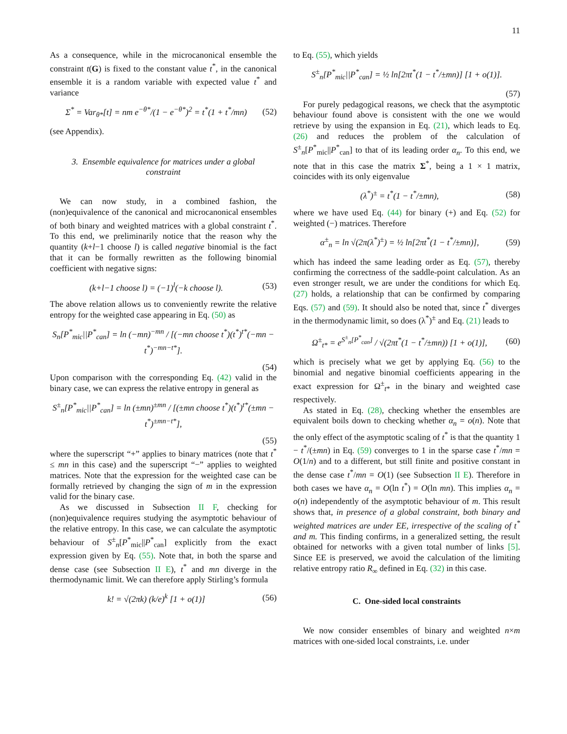11
As a consequence, while in the microcanonical ensemble the constraint t(G) is fixed to the constant value t<sup>*</sup>, in the canonical ensemble it is a random variable with expected value t<sup>*</sup> and variance
Σ<sup>*</sup> = Var<sub>θ*</sub>[t] = nm e<sup>−θ*</sup>/(1 − e<sup>−θ*</sup>)<sup>2</sup> = t<sup>*</sup>(1 + t<sup>*</sup>/mn) (52)
(see Appendix).
3. Ensemble equivalence for matrices under a global constraint
We can now study, in a combined fashion, the (non)equivalence of the canonical and microcanonical ensembles of both binary and weighted matrices with a global constraint t<sup>*</sup>. To this end, we preliminarily notice that the reason why the quantity (k+l−1 choose l) is called negative binomial is the fact that it can be formally rewritten as the following binomial coefficient with negative signs:
(k+l−1 choose l) = (−1)<sup>l</sup>(−k choose l). (53)
The above relation allows us to conveniently rewrite the relative entropy for the weighted case appearing in Eq. (50) as
S<sub>n</sub>[P<sup>*</sup><sub>mic</sub>||P<sup>*</sup><sub>can</sub>] = ln (−mn)<sup>−mn</sup> / [(−mn choose t<sup>*</sup>)(t<sup>*</sup>)<sup>t*</sup>(−mn − t<sup>*</sup>)<sup>−mn−t*</sup>].
(54)
Upon comparison with the corresponding Eq. (42) valid in the binary case, we can express the relative entropy in general as
S<sup>±</sup><sub>n</sub>[P<sup>*</sup><sub>mic</sub>||P<sup>*</sup><sub>can</sub>] = ln (±mn)<sup>±mn</sup> / [(±mn choose t<sup>*</sup>)(t<sup>*</sup>)<sup>t*</sup>(±mn − t<sup>*</sup>)<sup>±mn−t*</sup>],
(55)
where the superscript “+” applies to binary matrices (note that t<sup>*</sup> ≤ mn in this case) and the superscript “−” applies to weighted matrices. Note that the expression for the weighted case can be formally retrieved by changing the sign of m in the expression valid for the binary case.
As we discussed in Subsection II F, checking for (non)equivalence requires studying the asymptotic behaviour of the relative entropy. In this case, we can calculate the asymptotic behaviour of S<sup>±</sup><sub>n</sub>[P<sup>*</sup><sub>mic</sub>||P<sup>*</sup><sub>can</sub>] explicitly from the exact expression given by Eq. (55). Note that, in both the sparse and dense case (see Subsection II E), t<sup>*</sup> and mn diverge in the thermodynamic limit. We can therefore apply Stirling’s formula
k! = √(2πk) (k/e)<sup>k</sup> [1 + o(1)] (56)
to Eq. (55), which yields
S<sup>±</sup><sub>n</sub>[P<sup>*</sup><sub>mic</sub>||P<sup>*</sup><sub>can</sub>] = ½ ln[2πt<sup>*</sup>(1 − t<sup>*</sup>/±mn)] [1 + o(1)].
(57)
For purely pedagogical reasons, we check that the asymptotic behaviour found above is consistent with the one we would retrieve by using the expansion in Eq. (21), which leads to Eq. (26) and reduces the problem of the calculation of S<sup>±</sup><sub>n</sub>[P<sup>*</sup><sub>mic</sub>||P<sup>*</sup><sub>can</sub>] to that of its leading order α<sub>n</sub>. To this end, we note that in this case the matrix Σ<sup>*</sup>, being a 1 × 1 matrix, coincides with its only eigenvalue
(λ<sup>*</sup>)<sup>±</sup> = t<sup>*</sup>(1 − t<sup>*</sup>/±mn), (58)
where we have used Eq. (44) for binary (+) and Eq. (52) for weighted (−) matrices. Therefore
α<sup>±</sup><sub>n</sub> = ln √(2π(λ<sup>*</sup>)<sup>±</sup>) = ½ ln[2πt<sup>*</sup>(1 − t<sup>*</sup>/±mn)], (59)
which has indeed the same leading order as Eq. (57), thereby confirming the correctness of the saddle-point calculation. As an even stronger result, we are under the conditions for which Eq. (27) holds, a relationship that can be confirmed by comparing Eqs. (57) and (59). It should also be noted that, since t<sup>*</sup> diverges in the thermodynamic limit, so does (λ<sup>*</sup>)<sup>±</sup> and Eq. (21) leads to
Ω<sup>±</sup><sub>t*</sub> = e<sup>S<sup>±</sup><sub>n</sub>[P<sup>*</sup><sub>can</sub>]</sup> / √(2πt<sup>*</sup>(1 − t<sup>*</sup>/±mn)) [1 + o(1)], (60)
which is precisely what we get by applying Eq. (56) to the binomial and negative binomial coefficients appearing in the exact expression for Ω<sup>±</sup><sub>t*</sub> in the binary and weighted case respectively.
As stated in Eq. (28), checking whether the ensembles are equivalent boils down to checking whether α<sub>n</sub> = o(n). Note that the only effect of the asymptotic scaling of t<sup>*</sup> is that the quantity 1 − t<sup>*</sup>/(±mn) in Eq. (59) converges to 1 in the sparse case t<sup>*</sup>/mn = O(1/n) and to a different, but still finite and positive constant in the dense case t<sup>*</sup>/mn = O(1) (see Subsection II E). Therefore in both cases we have α<sub>n</sub> = O(ln t<sup>*</sup>) = O(ln mn). This implies α<sub>n</sub> = o(n) independently of the asymptotic behaviour of m. This result shows that, in presence of a global constraint, both binary and weighted matrices are under EE, irrespective of the scaling of t<sup>*</sup> and m. This finding confirms, in a generalized setting, the result obtained for networks with a given total number of links [5]. Since EE is preserved, we avoid the calculation of the limiting relative entropy ratio R<sub>∞</sub> defined in Eq. (32) in this case.
C. One-sided local constraints
We now consider ensembles of binary and weighted n×m matrices with one-sided local constraints, i.e. under